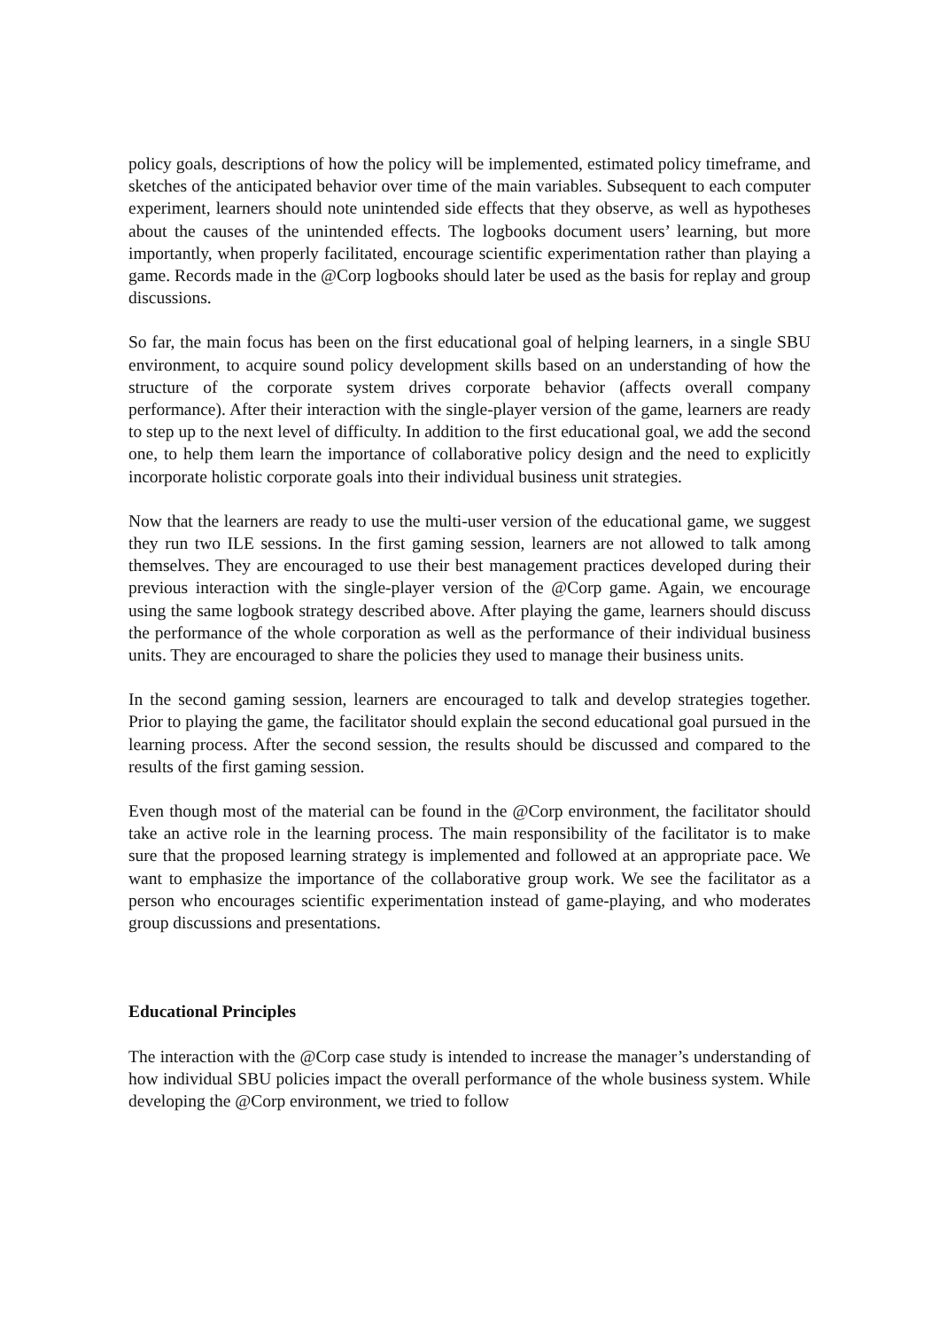policy goals, descriptions of how the policy will be implemented, estimated policy timeframe, and sketches of the anticipated behavior over time of the main variables. Subsequent to each computer experiment, learners should note unintended side effects that they observe, as well as hypotheses about the causes of the unintended effects. The logbooks document users’ learning, but more importantly, when properly facilitated, encourage scientific experimentation rather than playing a game. Records made in the @Corp logbooks should later be used as the basis for replay and group discussions.
So far, the main focus has been on the first educational goal of helping learners, in a single SBU environment, to acquire sound policy development skills based on an understanding of how the structure of the corporate system drives corporate behavior (affects overall company performance). After their interaction with the single-player version of the game, learners are ready to step up to the next level of difficulty. In addition to the first educational goal, we add the second one, to help them learn the importance of collaborative policy design and the need to explicitly incorporate holistic corporate goals into their individual business unit strategies.
Now that the learners are ready to use the multi-user version of the educational game, we suggest they run two ILE sessions. In the first gaming session, learners are not allowed to talk among themselves. They are encouraged to use their best management practices developed during their previous interaction with the single-player version of the @Corp game. Again, we encourage using the same logbook strategy described above. After playing the game, learners should discuss the performance of the whole corporation as well as the performance of their individual business units. They are encouraged to share the policies they used to manage their business units.
In the second gaming session, learners are encouraged to talk and develop strategies together. Prior to playing the game, the facilitator should explain the second educational goal pursued in the learning process. After the second session, the results should be discussed and compared to the results of the first gaming session.
Even though most of the material can be found in the @Corp environment, the facilitator should take an active role in the learning process. The main responsibility of the facilitator is to make sure that the proposed learning strategy is implemented and followed at an appropriate pace. We want to emphasize the importance of the collaborative group work. We see the facilitator as a person who encourages scientific experimentation instead of game-playing, and who moderates group discussions and presentations.
Educational Principles
The interaction with the @Corp case study is intended to increase the manager’s understanding of how individual SBU policies impact the overall performance of the whole business system. While developing the @Corp environment, we tried to follow